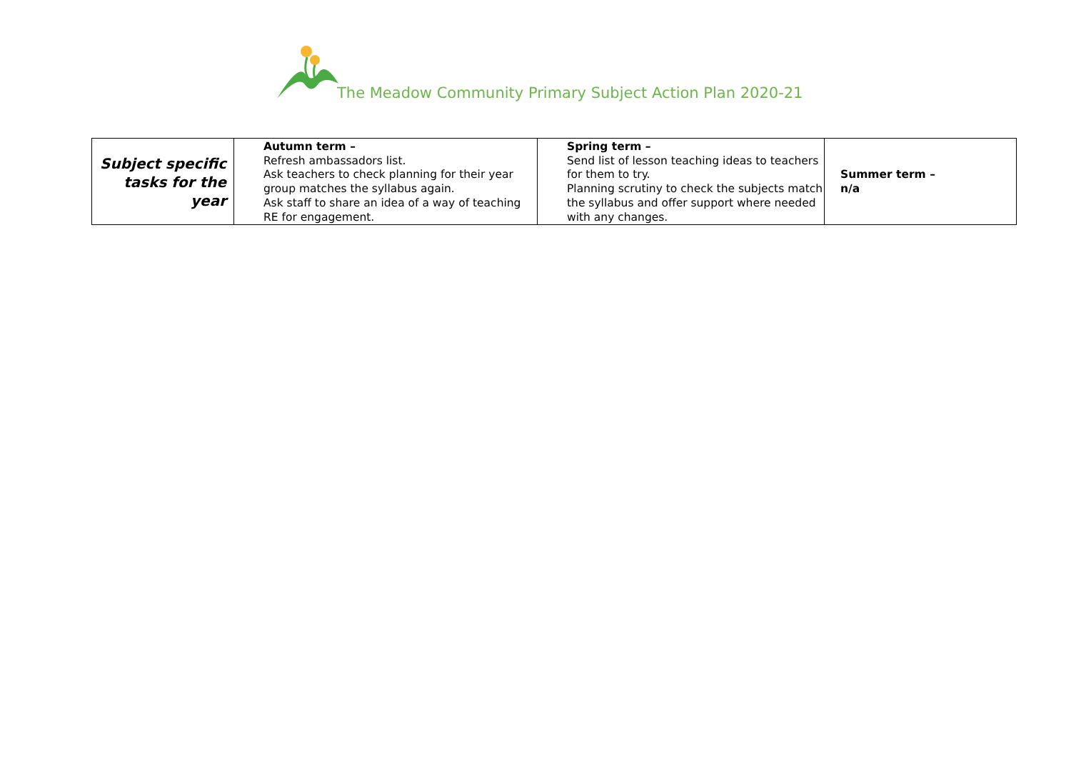The Meadow Community Primary Subject Action Plan 2020-21
| Subject specific tasks for the year | Autumn term – Refresh ambassadors list. Ask teachers to check planning for their year group matches the syllabus again. Ask staff to share an idea of a way of teaching RE for engagement. | Spring term – Send list of lesson teaching ideas to teachers for them to try. Planning scrutiny to check the subjects match the syllabus and offer support where needed with any changes. | Summer term – n/a |